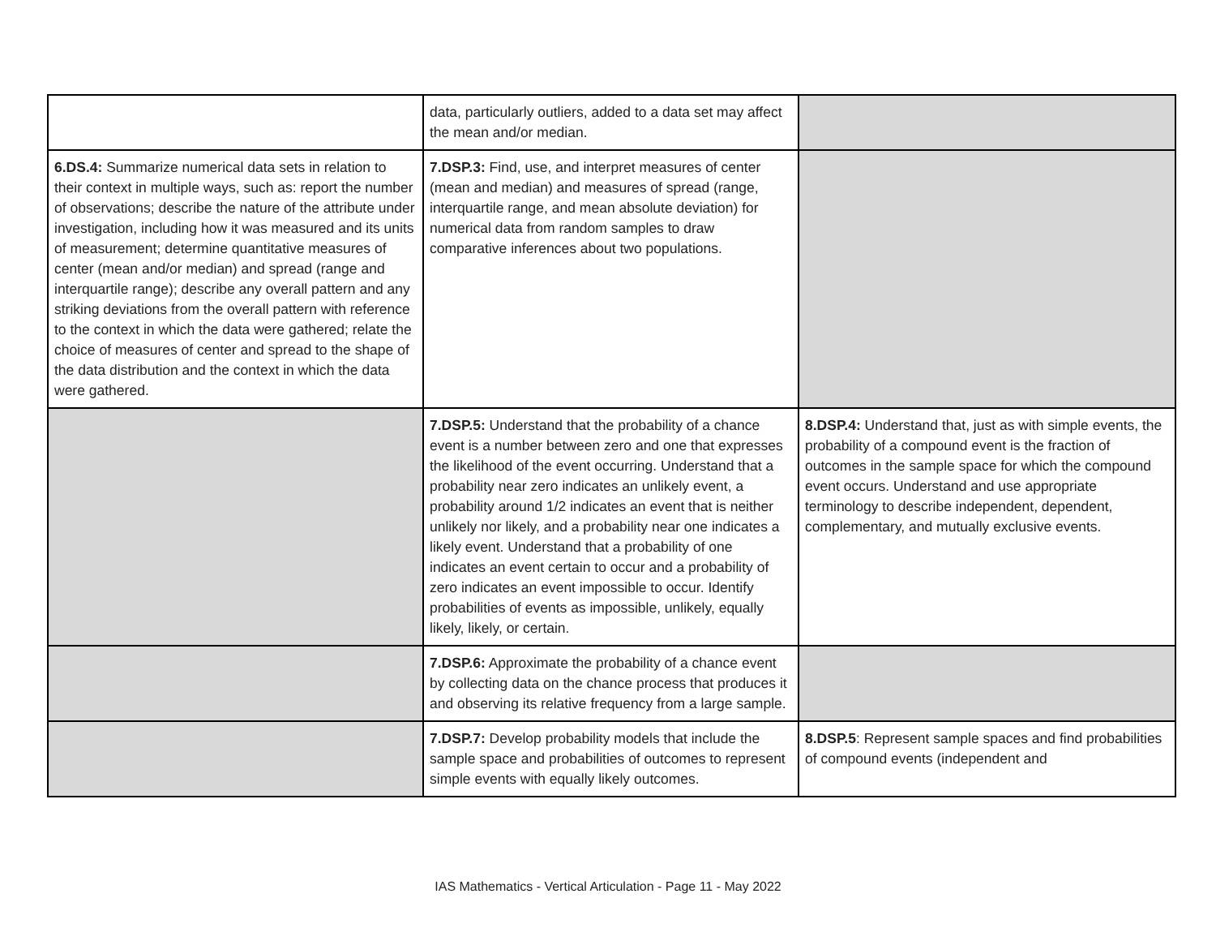| | data, particularly outliers, added to a data set may affect the mean and/or median. | |
| 6.DS.4: Summarize numerical data sets in relation to their context in multiple ways, such as: report the number of observations; describe the nature of the attribute under investigation, including how it was measured and its units of measurement; determine quantitative measures of center (mean and/or median) and spread (range and interquartile range); describe any overall pattern and any striking deviations from the overall pattern with reference to the context in which the data were gathered; relate the choice of measures of center and spread to the shape of the data distribution and the context in which the data were gathered. | 7.DSP.3: Find, use, and interpret measures of center (mean and median) and measures of spread (range, interquartile range, and mean absolute deviation) for numerical data from random samples to draw comparative inferences about two populations. | |
| | 7.DSP.5: Understand that the probability of a chance event is a number between zero and one that expresses the likelihood of the event occurring. Understand that a probability near zero indicates an unlikely event, a probability around 1/2 indicates an event that is neither unlikely nor likely, and a probability near one indicates a likely event. Understand that a probability of one indicates an event certain to occur and a probability of zero indicates an event impossible to occur. Identify probabilities of events as impossible, unlikely, equally likely, likely, or certain. | 8.DSP.4: Understand that, just as with simple events, the probability of a compound event is the fraction of outcomes in the sample space for which the compound event occurs. Understand and use appropriate terminology to describe independent, dependent, complementary, and mutually exclusive events. |
| | 7.DSP.6: Approximate the probability of a chance event by collecting data on the chance process that produces it and observing its relative frequency from a large sample. | |
| | 7.DSP.7: Develop probability models that include the sample space and probabilities of outcomes to represent simple events with equally likely outcomes. | 8.DSP.5 : Represent sample spaces and find probabilities of compound events (independent and |
IAS Mathematics - Vertical Articulation - Page 11 - May 2022